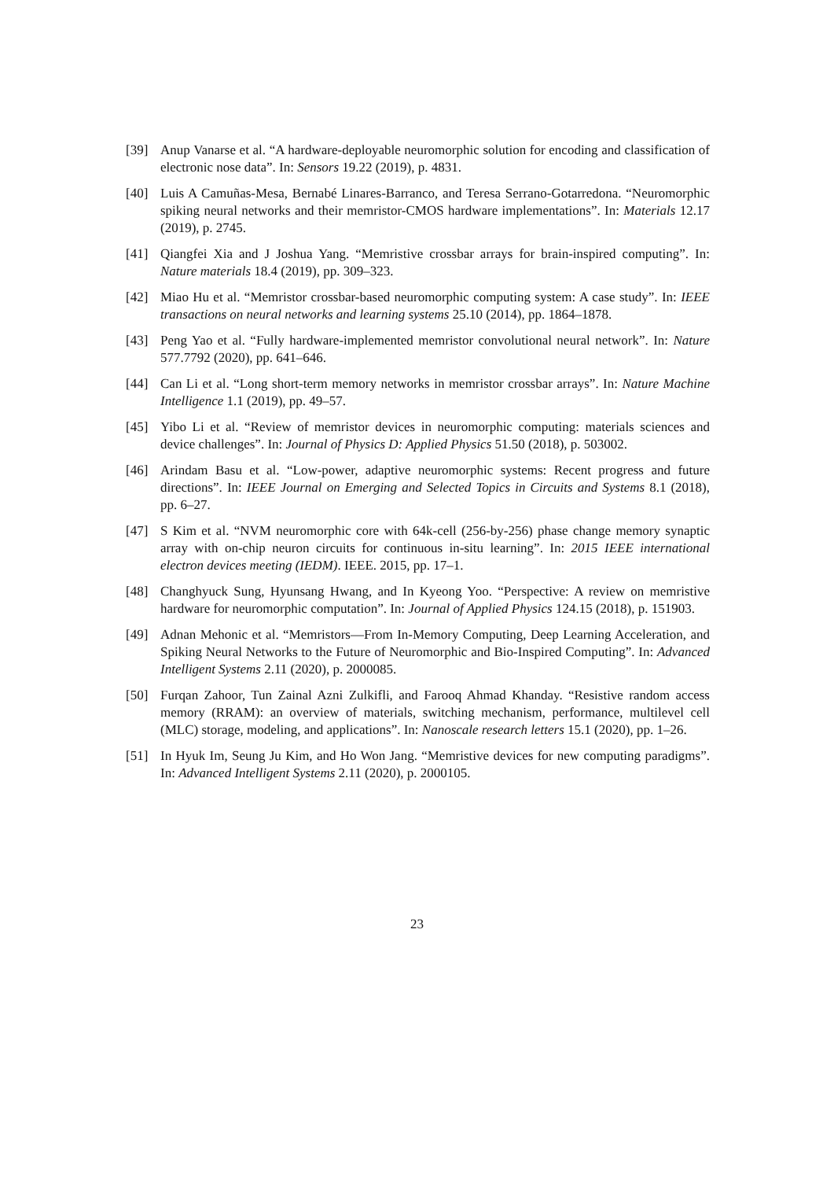[39] Anup Vanarse et al. “A hardware-deployable neuromorphic solution for encoding and classification of electronic nose data”. In: Sensors 19.22 (2019), p. 4831.
[40] Luis A Camuñas-Mesa, Bernabé Linares-Barranco, and Teresa Serrano-Gotarredona. “Neuromorphic spiking neural networks and their memristor-CMOS hardware implementations”. In: Materials 12.17 (2019), p. 2745.
[41] Qiangfei Xia and J Joshua Yang. “Memristive crossbar arrays for brain-inspired computing”. In: Nature materials 18.4 (2019), pp. 309–323.
[42] Miao Hu et al. “Memristor crossbar-based neuromorphic computing system: A case study”. In: IEEE transactions on neural networks and learning systems 25.10 (2014), pp. 1864–1878.
[43] Peng Yao et al. “Fully hardware-implemented memristor convolutional neural network”. In: Nature 577.7792 (2020), pp. 641–646.
[44] Can Li et al. “Long short-term memory networks in memristor crossbar arrays”. In: Nature Machine Intelligence 1.1 (2019), pp. 49–57.
[45] Yibo Li et al. “Review of memristor devices in neuromorphic computing: materials sciences and device challenges”. In: Journal of Physics D: Applied Physics 51.50 (2018), p. 503002.
[46] Arindam Basu et al. “Low-power, adaptive neuromorphic systems: Recent progress and future directions”. In: IEEE Journal on Emerging and Selected Topics in Circuits and Systems 8.1 (2018), pp. 6–27.
[47] S Kim et al. “NVM neuromorphic core with 64k-cell (256-by-256) phase change memory synaptic array with on-chip neuron circuits for continuous in-situ learning”. In: 2015 IEEE international electron devices meeting (IEDM). IEEE. 2015, pp. 17–1.
[48] Changhyuck Sung, Hyunsang Hwang, and In Kyeong Yoo. “Perspective: A review on memristive hardware for neuromorphic computation”. In: Journal of Applied Physics 124.15 (2018), p. 151903.
[49] Adnan Mehonic et al. “Memristors—From In-Memory Computing, Deep Learning Acceleration, and Spiking Neural Networks to the Future of Neuromorphic and Bio-Inspired Computing”. In: Advanced Intelligent Systems 2.11 (2020), p. 2000085.
[50] Furqan Zahoor, Tun Zainal Azni Zulkifli, and Farooq Ahmad Khanday. “Resistive random access memory (RRAM): an overview of materials, switching mechanism, performance, multilevel cell (MLC) storage, modeling, and applications”. In: Nanoscale research letters 15.1 (2020), pp. 1–26.
[51] In Hyuk Im, Seung Ju Kim, and Ho Won Jang. “Memristive devices for new computing paradigms”. In: Advanced Intelligent Systems 2.11 (2020), p. 2000105.
23